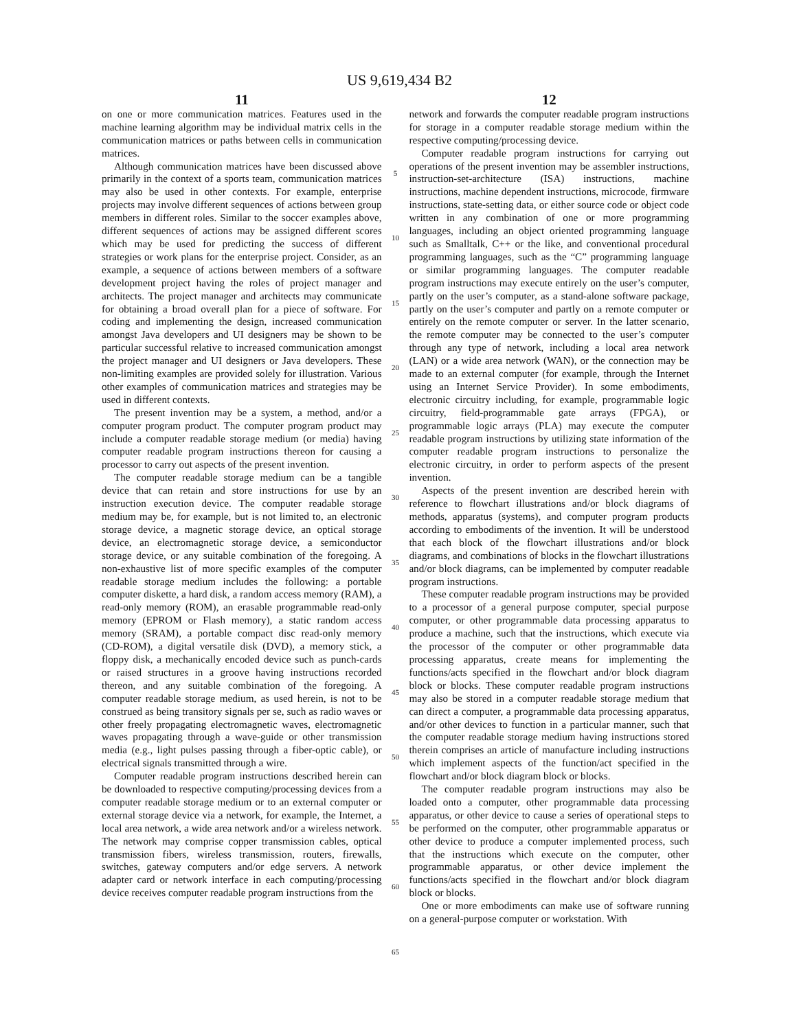US 9,619,434 B2
11
on one or more communication matrices. Features used in the machine learning algorithm may be individual matrix cells in the communication matrices or paths between cells in communication matrices.
Although communication matrices have been discussed above primarily in the context of a sports team, communication matrices may also be used in other contexts. For example, enterprise projects may involve different sequences of actions between group members in different roles. Similar to the soccer examples above, different sequences of actions may be assigned different scores which may be used for predicting the success of different strategies or work plans for the enterprise project. Consider, as an example, a sequence of actions between members of a software development project having the roles of project manager and architects. The project manager and architects may communicate for obtaining a broad overall plan for a piece of software. For coding and implementing the design, increased communication amongst Java developers and UI designers may be shown to be particular successful relative to increased communication amongst the project manager and UI designers or Java developers. These non-limiting examples are provided solely for illustration. Various other examples of communication matrices and strategies may be used in different contexts.
The present invention may be a system, a method, and/or a computer program product. The computer program product may include a computer readable storage medium (or media) having computer readable program instructions thereon for causing a processor to carry out aspects of the present invention.
The computer readable storage medium can be a tangible device that can retain and store instructions for use by an instruction execution device. The computer readable storage medium may be, for example, but is not limited to, an electronic storage device, a magnetic storage device, an optical storage device, an electromagnetic storage device, a semiconductor storage device, or any suitable combination of the foregoing. A non-exhaustive list of more specific examples of the computer readable storage medium includes the following: a portable computer diskette, a hard disk, a random access memory (RAM), a read-only memory (ROM), an erasable programmable read-only memory (EPROM or Flash memory), a static random access memory (SRAM), a portable compact disc read-only memory (CD-ROM), a digital versatile disk (DVD), a memory stick, a floppy disk, a mechanically encoded device such as punch-cards or raised structures in a groove having instructions recorded thereon, and any suitable combination of the foregoing. A computer readable storage medium, as used herein, is not to be construed as being transitory signals per se, such as radio waves or other freely propagating electromagnetic waves, electromagnetic waves propagating through a wave-guide or other transmission media (e.g., light pulses passing through a fiber-optic cable), or electrical signals transmitted through a wire.
Computer readable program instructions described herein can be downloaded to respective computing/processing devices from a computer readable storage medium or to an external computer or external storage device via a network, for example, the Internet, a local area network, a wide area network and/or a wireless network. The network may comprise copper transmission cables, optical transmission fibers, wireless transmission, routers, firewalls, switches, gateway computers and/or edge servers. A network adapter card or network interface in each computing/processing device receives computer readable program instructions from the
5
10
15
20
25
30
35
40
45
50
55
60
65
12
network and forwards the computer readable program instructions for storage in a computer readable storage medium within the respective computing/processing device.
Computer readable program instructions for carrying out operations of the present invention may be assembler instructions, instruction-set-architecture (ISA) instructions, machine instructions, machine dependent instructions, microcode, firmware instructions, state-setting data, or either source code or object code written in any combination of one or more programming languages, including an object oriented programming language such as Smalltalk, C++ or the like, and conventional procedural programming languages, such as the “C” programming language or similar programming languages. The computer readable program instructions may execute entirely on the user’s computer, partly on the user’s computer, as a stand-alone software package, partly on the user’s computer and partly on a remote computer or entirely on the remote computer or server. In the latter scenario, the remote computer may be connected to the user’s computer through any type of network, including a local area network (LAN) or a wide area network (WAN), or the connection may be made to an external computer (for example, through the Internet using an Internet Service Provider). In some embodiments, electronic circuitry including, for example, programmable logic circuitry, field-programmable gate arrays (FPGA), or programmable logic arrays (PLA) may execute the computer readable program instructions by utilizing state information of the computer readable program instructions to personalize the electronic circuitry, in order to perform aspects of the present invention.
Aspects of the present invention are described herein with reference to flowchart illustrations and/or block diagrams of methods, apparatus (systems), and computer program products according to embodiments of the invention. It will be understood that each block of the flowchart illustrations and/or block diagrams, and combinations of blocks in the flowchart illustrations and/or block diagrams, can be implemented by computer readable program instructions.
These computer readable program instructions may be provided to a processor of a general purpose computer, special purpose computer, or other programmable data processing apparatus to produce a machine, such that the instructions, which execute via the processor of the computer or other programmable data processing apparatus, create means for implementing the functions/acts specified in the flowchart and/or block diagram block or blocks. These computer readable program instructions may also be stored in a computer readable storage medium that can direct a computer, a programmable data processing apparatus, and/or other devices to function in a particular manner, such that the computer readable storage medium having instructions stored therein comprises an article of manufacture including instructions which implement aspects of the function/act specified in the flowchart and/or block diagram block or blocks.
The computer readable program instructions may also be loaded onto a computer, other programmable data processing apparatus, or other device to cause a series of operational steps to be performed on the computer, other programmable apparatus or other device to produce a computer implemented process, such that the instructions which execute on the computer, other programmable apparatus, or other device implement the functions/acts specified in the flowchart and/or block diagram block or blocks.
One or more embodiments can make use of software running on a general-purpose computer or workstation. With